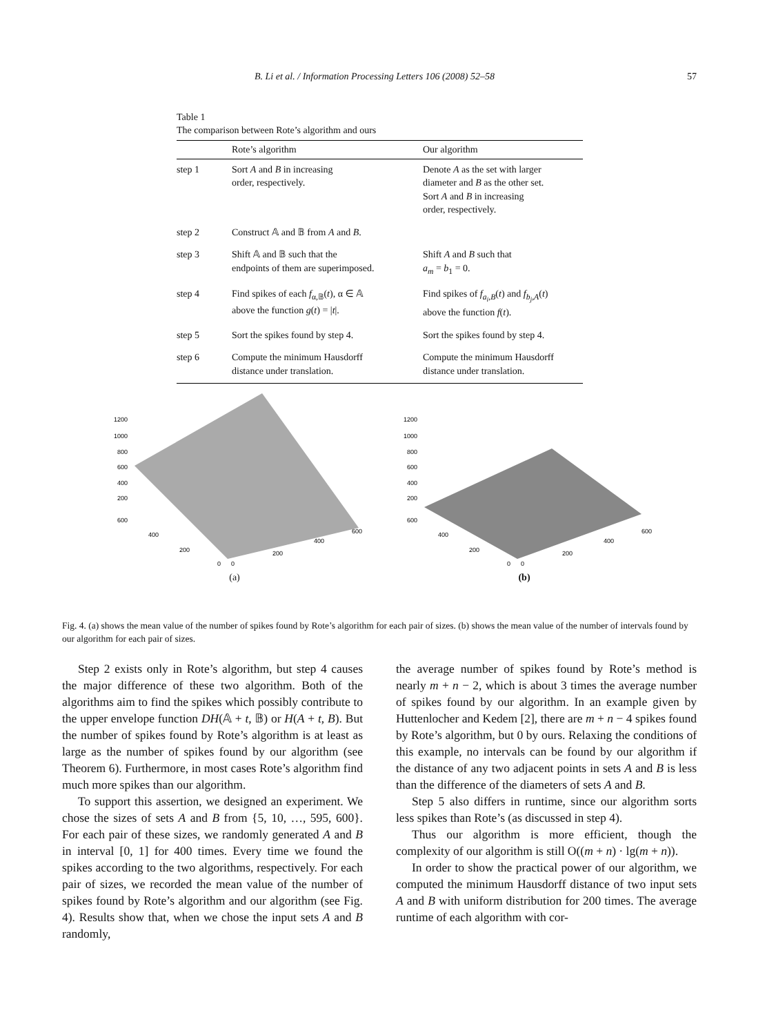B. Li et al. / Information Processing Letters 106 (2008) 52–58 57
Table 1
The comparison between Rote’s algorithm and ours
| | Rote’s algorithm | Our algorithm |
| --- | --- | --- |
| step 1 | Sort A and B in increasing order, respectively. | Denote A as the set with larger diameter and B as the other set. Sort A and B in increasing order, respectively. |
| step 2 | Construct 𝔸 and 𝔹 from A and B . | |
| step 3 | Shift 𝔸 and 𝔹 such that the endpoints of them are superimposed. | Shift A and B such that a<sub>m</sub> = b<sub>1</sub> = 0. |
| step 4 | Find spikes of each f<sub>α,𝔹</sub>( t ), α ∈ 𝔸 above the function g ( t ) = / t /. | Find spikes of f<sub>a<sub>i</sub>,B</sub>( t ) and f<sub>b<sub>j</sub>,A</sub>( t ) above the function f ( t ). |
| step 5 | Sort the spikes found by step 4. | Sort the spikes found by step 4. |
| step 6 | Compute the minimum Hausdorff distance under translation. | Compute the minimum Hausdorff distance under translation. |
1200
1000
800
600
400
200
600
400
200
0
0
200
400
600
(a)
1200
1000
800
600
400
200
600
400
200
0
0
200
400
600
(b)
Fig. 4. (a) shows the mean value of the number of spikes found by Rote’s algorithm for each pair of sizes. (b) shows the mean value of the number of intervals found by our algorithm for each pair of sizes.
Step 2 exists only in Rote’s algorithm, but step 4 causes the major difference of these two algorithm. Both of the algorithms aim to find the spikes which possibly contribute to the upper envelope function DH(𝔸 + t, 𝔹) or H(A + t, B). But the number of spikes found by Rote’s algorithm is at least as large as the number of spikes found by our algorithm (see Theorem 6). Furthermore, in most cases Rote’s algorithm find much more spikes than our algorithm.
To support this assertion, we designed an experiment. We chose the sizes of sets A and B from {5, 10, …, 595, 600}. For each pair of these sizes, we randomly generated A and B in interval [0, 1] for 400 times. Every time we found the spikes according to the two algorithms, respectively. For each pair of sizes, we recorded the mean value of the number of spikes found by Rote’s algorithm and our algorithm (see Fig. 4). Results show that, when we chose the input sets A and B randomly,
the average number of spikes found by Rote’s method is nearly m + n − 2, which is about 3 times the average number of spikes found by our algorithm. In an example given by Huttenlocher and Kedem [2], there are m + n − 4 spikes found by Rote’s algorithm, but 0 by ours. Relaxing the conditions of this example, no intervals can be found by our algorithm if the distance of any two adjacent points in sets A and B is less than the difference of the diameters of sets A and B.
Step 5 also differs in runtime, since our algorithm sorts less spikes than Rote’s (as discussed in step 4).
Thus our algorithm is more efficient, though the complexity of our algorithm is still O((m + n) · lg(m + n)).
In order to show the practical power of our algorithm, we computed the minimum Hausdorff distance of two input sets A and B with uniform distribution for 200 times. The average runtime of each algorithm with cor-